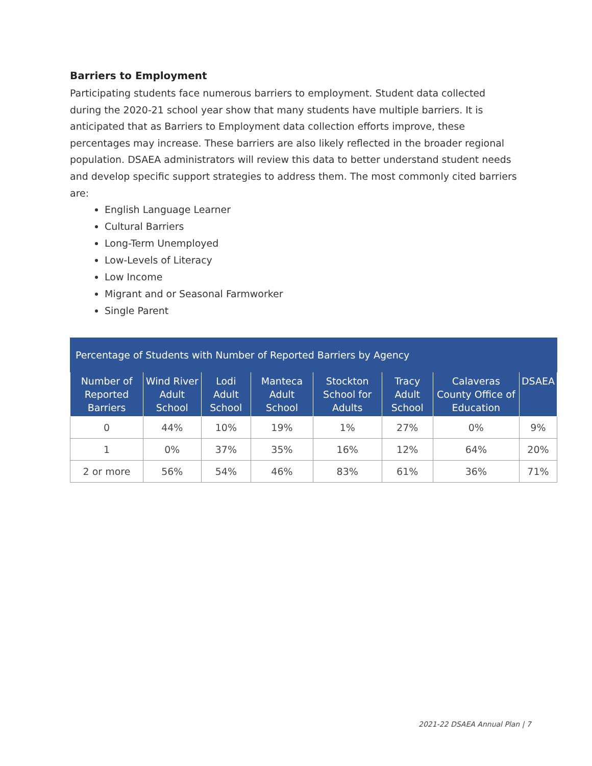Barriers to Employment
Participating students face numerous barriers to employment. Student data collected during the 2020-21 school year show that many students have multiple barriers. It is anticipated that as Barriers to Employment data collection efforts improve, these percentages may increase. These barriers are also likely reflected in the broader regional population. DSAEA administrators will review this data to better understand student needs and develop specific support strategies to address them. The most commonly cited barriers are:
English Language Learner
Cultural Barriers
Long-Term Unemployed
Low-Levels of Literacy
Low Income
Migrant and or Seasonal Farmworker
Single Parent
| Percentage of Students with Number of Reported Barriers by Agency | | | | | | | |
| --- | --- | --- | --- | --- | --- | --- | --- |
| Number of Reported Barriers | Wind River Adult School | Lodi Adult School | Manteca Adult School | Stockton School for Adults | Tracy Adult School | Calaveras County Office of Education | DSAEA |
| 0 | 44% | 10% | 19% | 1% | 27% | 0% | 9% |
| 1 | 0% | 37% | 35% | 16% | 12% | 64% | 20% |
| 2 or more | 56% | 54% | 46% | 83% | 61% | 36% | 71% |
2021-22 DSAEA Annual Plan | 7